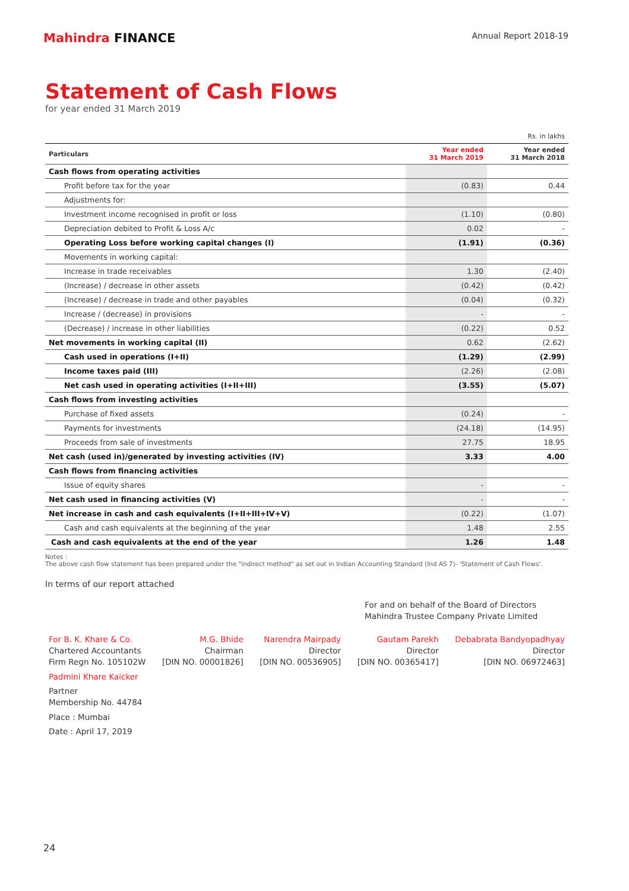Mahindra FINANCE
Annual Report 2018-19
Statement of Cash Flows
for year ended 31 March 2019
| Rs. in lakhs | | |
| Particulars | Year ended 31 March 2019 | Year ended 31 March 2018 |
| Cash flows from operating activities | | |
| Profit before tax for the year | (0.83) | 0.44 |
| Adjustments for: | | |
| Investment income recognised in profit or loss | (1.10) | (0.80) |
| Depreciation debited to Profit & Loss A/c | 0.02 | - |
| Operating Loss before working capital changes (I) | (1.91) | (0.36) |
| Movements in working capital: | | |
| Increase in trade receivables | 1.30 | (2.40) |
| (Increase) / decrease in other assets | (0.42) | (0.42) |
| (Increase) / decrease in trade and other payables | (0.04) | (0.32) |
| Increase / (decrease) in provisions | - | - |
| (Decrease) / increase in other liabilities | (0.22) | 0.52 |
| Net movements in working capital (II) | 0.62 | (2.62) |
| Cash used in operations (I+II) | (1.29) | (2.99) |
| Income taxes paid (III) | (2.26) | (2.08) |
| Net cash used in operating activities (I+II+III) | (3.55) | (5.07) |
| Cash flows from investing activities | | |
| Purchase of fixed assets | (0.24) | - |
| Payments for investments | (24.18) | (14.95) |
| Proceeds from sale of investments | 27.75 | 18.95 |
| Net cash (used in)/generated by investing activities (IV) | 3.33 | 4.00 |
| Cash flows from financing activities | | |
| Issue of equity shares | - | - |
| Net cash used in financing activities (V) | - | - |
| Net increase in cash and cash equivalents (I+II+III+IV+V) | (0.22) | (1.07) |
| Cash and cash equivalents at the beginning of the year | 1.48 | 2.55 |
| Cash and cash equivalents at the end of the year | 1.26 | 1.48 |
Notes :
The above cash flow statement has been prepared under the "indirect method" as set out in Indian Accounting Standard (Ind AS 7)- 'Statement of Cash Flows'.
In terms of our report attached
For and on behalf of the Board of Directors
Mahindra Trustee Company Private Limited
For B. K. Khare & Co.
Chartered Accountants
Firm Regn No. 105102W
Padmini Khare Kaicker
Partner
Membership No. 44784
Place : Mumbai
Date : April 17, 2019
M.G. Bhide
Chairman
[DIN NO. 00001826]
Narendra Mairpady
Director
[DIN NO. 00536905]
Gautam Parekh
Director
[DIN NO. 00365417]
Debabrata Bandyopadhyay
Director
[DIN NO. 06972463]
24